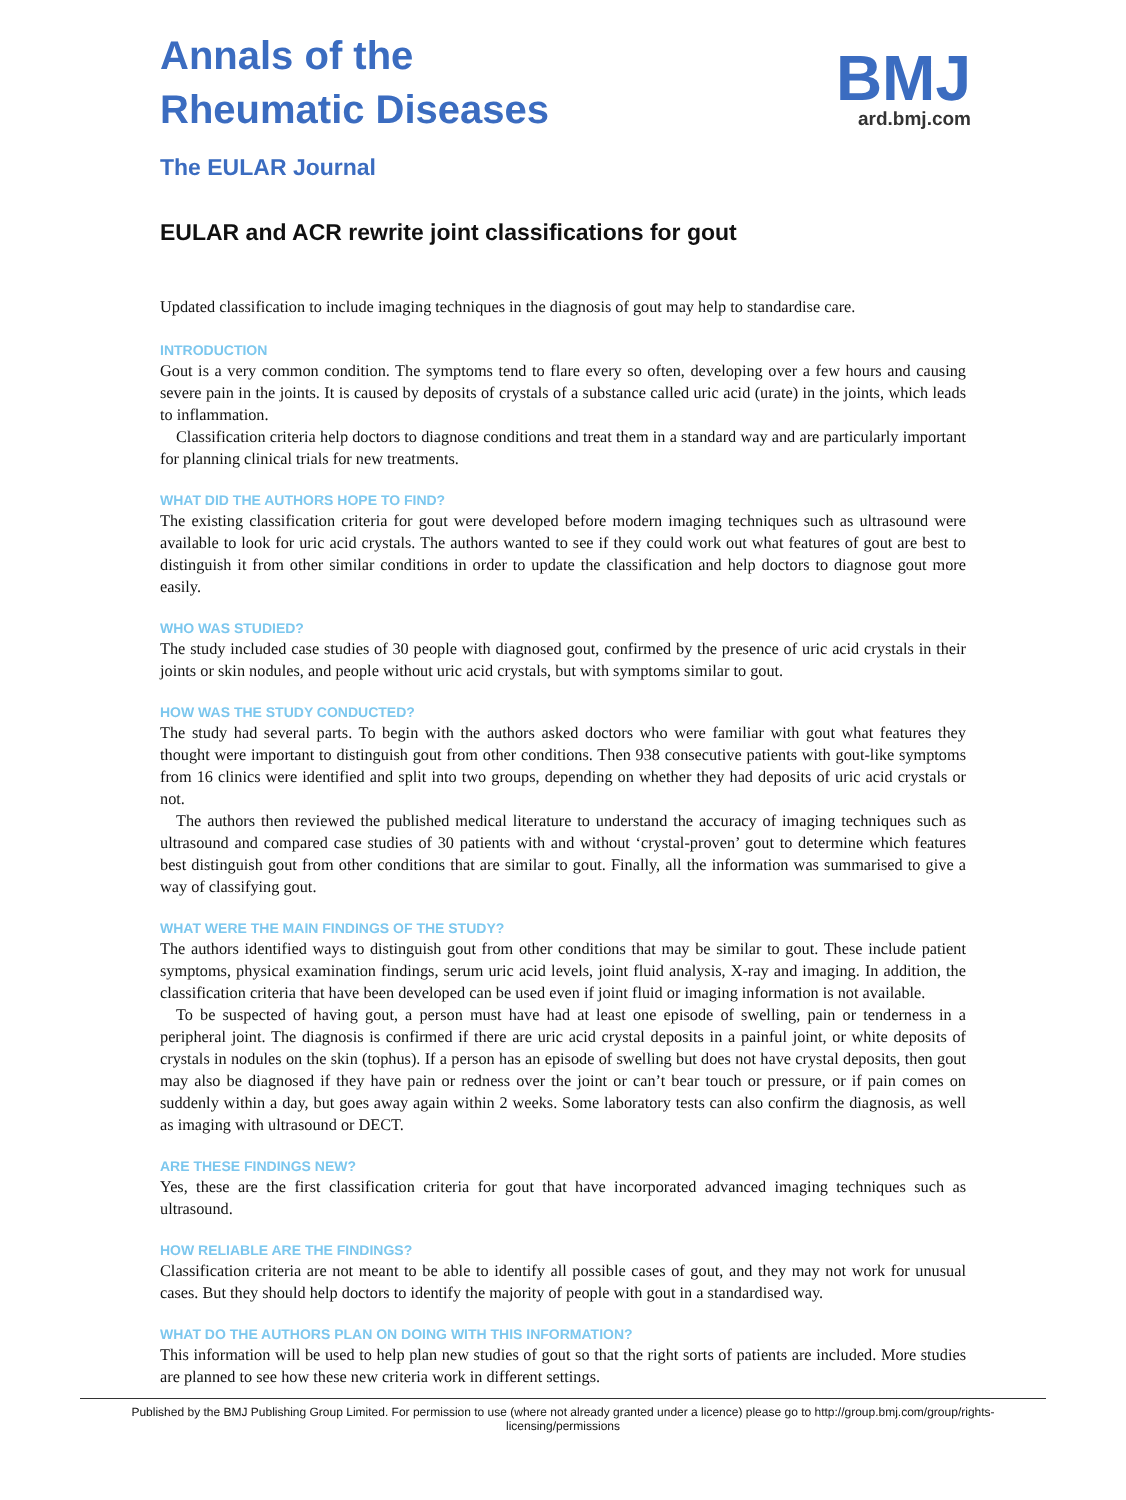Annals of the
Rheumatic Diseases
The EULAR Journal
BMJ
ard.bmj.com
EULAR and ACR rewrite joint classifications for gout
Updated classification to include imaging techniques in the diagnosis of gout may help to standardise care.
INTRODUCTION
Gout is a very common condition. The symptoms tend to flare every so often, developing over a few hours and causing severe pain in the joints. It is caused by deposits of crystals of a substance called uric acid (urate) in the joints, which leads to inflammation.
Classification criteria help doctors to diagnose conditions and treat them in a standard way and are particularly important for planning clinical trials for new treatments.
WHAT DID THE AUTHORS HOPE TO FIND?
The existing classification criteria for gout were developed before modern imaging techniques such as ultrasound were available to look for uric acid crystals. The authors wanted to see if they could work out what features of gout are best to distinguish it from other similar conditions in order to update the classification and help doctors to diagnose gout more easily.
WHO WAS STUDIED?
The study included case studies of 30 people with diagnosed gout, confirmed by the presence of uric acid crystals in their joints or skin nodules, and people without uric acid crystals, but with symptoms similar to gout.
HOW WAS THE STUDY CONDUCTED?
The study had several parts. To begin with the authors asked doctors who were familiar with gout what features they thought were important to distinguish gout from other conditions. Then 938 consecutive patients with gout-like symptoms from 16 clinics were identified and split into two groups, depending on whether they had deposits of uric acid crystals or not.
The authors then reviewed the published medical literature to understand the accuracy of imaging techniques such as ultrasound and compared case studies of 30 patients with and without ‘crystal-proven’ gout to determine which features best distinguish gout from other conditions that are similar to gout. Finally, all the information was summarised to give a way of classifying gout.
WHAT WERE THE MAIN FINDINGS OF THE STUDY?
The authors identified ways to distinguish gout from other conditions that may be similar to gout. These include patient symptoms, physical examination findings, serum uric acid levels, joint fluid analysis, X-ray and imaging. In addition, the classification criteria that have been developed can be used even if joint fluid or imaging information is not available.
To be suspected of having gout, a person must have had at least one episode of swelling, pain or tenderness in a peripheral joint. The diagnosis is confirmed if there are uric acid crystal deposits in a painful joint, or white deposits of crystals in nodules on the skin (tophus). If a person has an episode of swelling but does not have crystal deposits, then gout may also be diagnosed if they have pain or redness over the joint or can’t bear touch or pressure, or if pain comes on suddenly within a day, but goes away again within 2 weeks. Some laboratory tests can also confirm the diagnosis, as well as imaging with ultrasound or DECT.
ARE THESE FINDINGS NEW?
Yes, these are the first classification criteria for gout that have incorporated advanced imaging techniques such as ultrasound.
HOW RELIABLE ARE THE FINDINGS?
Classification criteria are not meant to be able to identify all possible cases of gout, and they may not work for unusual cases. But they should help doctors to identify the majority of people with gout in a standardised way.
WHAT DO THE AUTHORS PLAN ON DOING WITH THIS INFORMATION?
This information will be used to help plan new studies of gout so that the right sorts of patients are included. More studies are planned to see how these new criteria work in different settings.
Published by the BMJ Publishing Group Limited. For permission to use (where not already granted under a licence) please go to http://group.bmj.com/group/rights-licensing/permissions